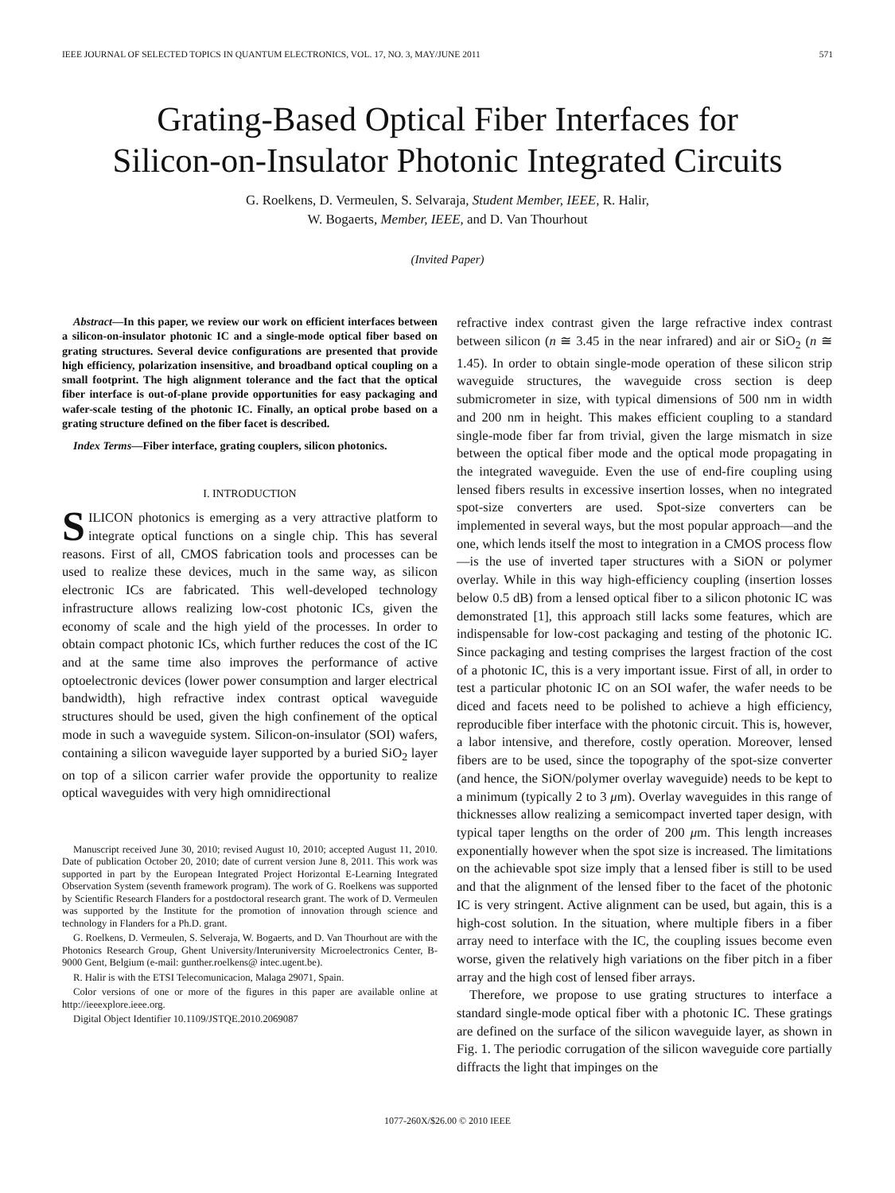IEEE JOURNAL OF SELECTED TOPICS IN QUANTUM ELECTRONICS, VOL. 17, NO. 3, MAY/JUNE 2011 571
Grating-Based Optical Fiber Interfaces for
Silicon-on-Insulator Photonic Integrated Circuits
G. Roelkens, D. Vermeulen, S. Selvaraja, Student Member, IEEE, R. Halir,
W. Bogaerts, Member, IEEE, and D. Van Thourhout
(Invited Paper)
Abstract—In this paper, we review our work on efficient interfaces between a silicon-on-insulator photonic IC and a single-mode optical fiber based on grating structures. Several device configurations are presented that provide high efficiency, polarization insensitive, and broadband optical coupling on a small footprint. The high alignment tolerance and the fact that the optical fiber interface is out-of-plane provide opportunities for easy packaging and wafer-scale testing of the photonic IC. Finally, an optical probe based on a grating structure defined on the fiber facet is described.
Index Terms—Fiber interface, grating couplers, silicon photonics.
I. INTRODUCTION
SILICON photonics is emerging as a very attractive platform to integrate optical functions on a single chip. This has several reasons. First of all, CMOS fabrication tools and processes can be used to realize these devices, much in the same way, as silicon electronic ICs are fabricated. This well-developed technology infrastructure allows realizing low-cost photonic ICs, given the economy of scale and the high yield of the processes. In order to obtain compact photonic ICs, which further reduces the cost of the IC and at the same time also improves the performance of active optoelectronic devices (lower power consumption and larger electrical bandwidth), high refractive index contrast optical waveguide structures should be used, given the high confinement of the optical mode in such a waveguide system. Silicon-on-insulator (SOI) wafers, containing a silicon waveguide layer supported by a buried SiO<sub>2</sub> layer on top of a silicon carrier wafer provide the opportunity to realize optical waveguides with very high omnidirectional
Manuscript received June 30, 2010; revised August 10, 2010; accepted August 11, 2010. Date of publication October 20, 2010; date of current version June 8, 2011. This work was supported in part by the European Integrated Project Horizontal E-Learning Integrated Observation System (seventh framework program). The work of G. Roelkens was supported by Scientific Research Flanders for a postdoctoral research grant. The work of D. Vermeulen was supported by the Institute for the promotion of innovation through science and technology in Flanders for a Ph.D. grant.
G. Roelkens, D. Vermeulen, S. Selveraja, W. Bogaerts, and D. Van Thourhout are with the Photonics Research Group, Ghent University/Interuniversity Microelectronics Center, B-9000 Gent, Belgium (e-mail: gunther.roelkens@ intec.ugent.be).
R. Halir is with the ETSI Telecomunicacion, Malaga 29071, Spain.
Color versions of one or more of the figures in this paper are available online at http://ieeexplore.ieee.org.
Digital Object Identifier 10.1109/JSTQE.2010.2069087
refractive index contrast given the large refractive index contrast between silicon (n ≅ 3.45 in the near infrared) and air or SiO<sub>2</sub> (n ≅ 1.45). In order to obtain single-mode operation of these silicon strip waveguide structures, the waveguide cross section is deep submicrometer in size, with typical dimensions of 500 nm in width and 200 nm in height. This makes efficient coupling to a standard single-mode fiber far from trivial, given the large mismatch in size between the optical fiber mode and the optical mode propagating in the integrated waveguide. Even the use of end-fire coupling using lensed fibers results in excessive insertion losses, when no integrated spot-size converters are used. Spot-size converters can be implemented in several ways, but the most popular approach—and the one, which lends itself the most to integration in a CMOS process flow—is the use of inverted taper structures with a SiON or polymer overlay. While in this way high-efficiency coupling (insertion losses below 0.5 dB) from a lensed optical fiber to a silicon photonic IC was demonstrated [1], this approach still lacks some features, which are indispensable for low-cost packaging and testing of the photonic IC. Since packaging and testing comprises the largest fraction of the cost of a photonic IC, this is a very important issue. First of all, in order to test a particular photonic IC on an SOI wafer, the wafer needs to be diced and facets need to be polished to achieve a high efficiency, reproducible fiber interface with the photonic circuit. This is, however, a labor intensive, and therefore, costly operation. Moreover, lensed fibers are to be used, since the topography of the spot-size converter (and hence, the SiON/polymer overlay waveguide) needs to be kept to a minimum (typically 2 to 3 μm). Overlay waveguides in this range of thicknesses allow realizing a semicompact inverted taper design, with typical taper lengths on the order of 200 μm. This length increases exponentially however when the spot size is increased. The limitations on the achievable spot size imply that a lensed fiber is still to be used and that the alignment of the lensed fiber to the facet of the photonic IC is very stringent. Active alignment can be used, but again, this is a high-cost solution. In the situation, where multiple fibers in a fiber array need to interface with the IC, the coupling issues become even worse, given the relatively high variations on the fiber pitch in a fiber array and the high cost of lensed fiber arrays.
Therefore, we propose to use grating structures to interface a standard single-mode optical fiber with a photonic IC. These gratings are defined on the surface of the silicon waveguide layer, as shown in Fig. 1. The periodic corrugation of the silicon waveguide core partially diffracts the light that impinges on the
1077-260X/$26.00 © 2010 IEEE